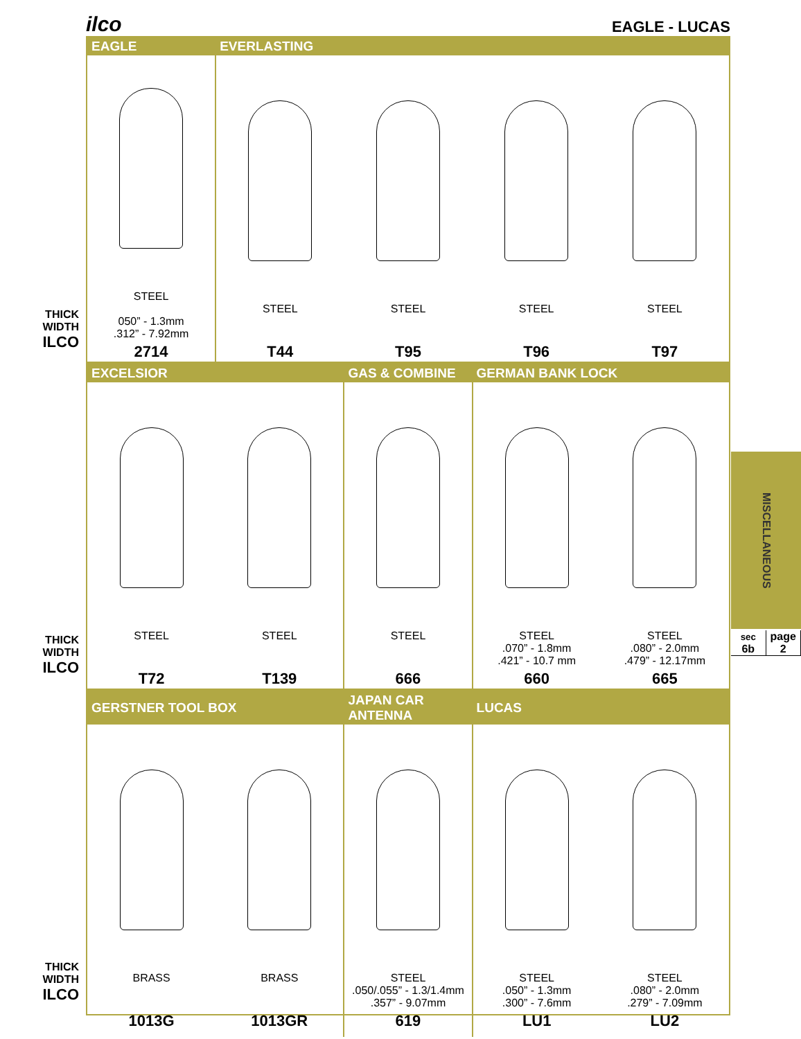ilco EAGLE - LUCAS
| EAGLE | EVERLASTING | | | |
| --- | --- | --- | --- | --- |
| STEEL 050” - 1.3mm .312” - 7.92mm 2714 | STEEL T44 | STEEL T95 | STEEL T96 | STEEL T97 |
THICK
WIDTH
ILCO
| EXCELSIOR | | GAS & COMBINE | GERMAN BANK LOCK | |
| --- | --- | --- | --- | --- |
| STEEL T72 | STEEL T139 | STEEL 666 | STEEL .070” - 1.8mm .421” - 10.7 mm 660 | STEEL .080” - 2.0mm .479” - 12.17mm 665 |
THICK
WIDTH
ILCO
| GERSTNER TOOL BOX | | JAPAN CAR ANTENNA | LUCAS | |
| --- | --- | --- | --- | --- |
| BRASS 1013G | BRASS 1013GR | STEEL .050/.055” - 1.3/1.4mm .357” - 9.07mm 619 | STEEL .050” - 1.3mm .300” - 7.6mm LU1 | STEEL .080” - 2.0mm .279” - 7.09mm LU2 |
THICK
WIDTH
ILCO
MISCELLANEOUS
sec
6b
page
2